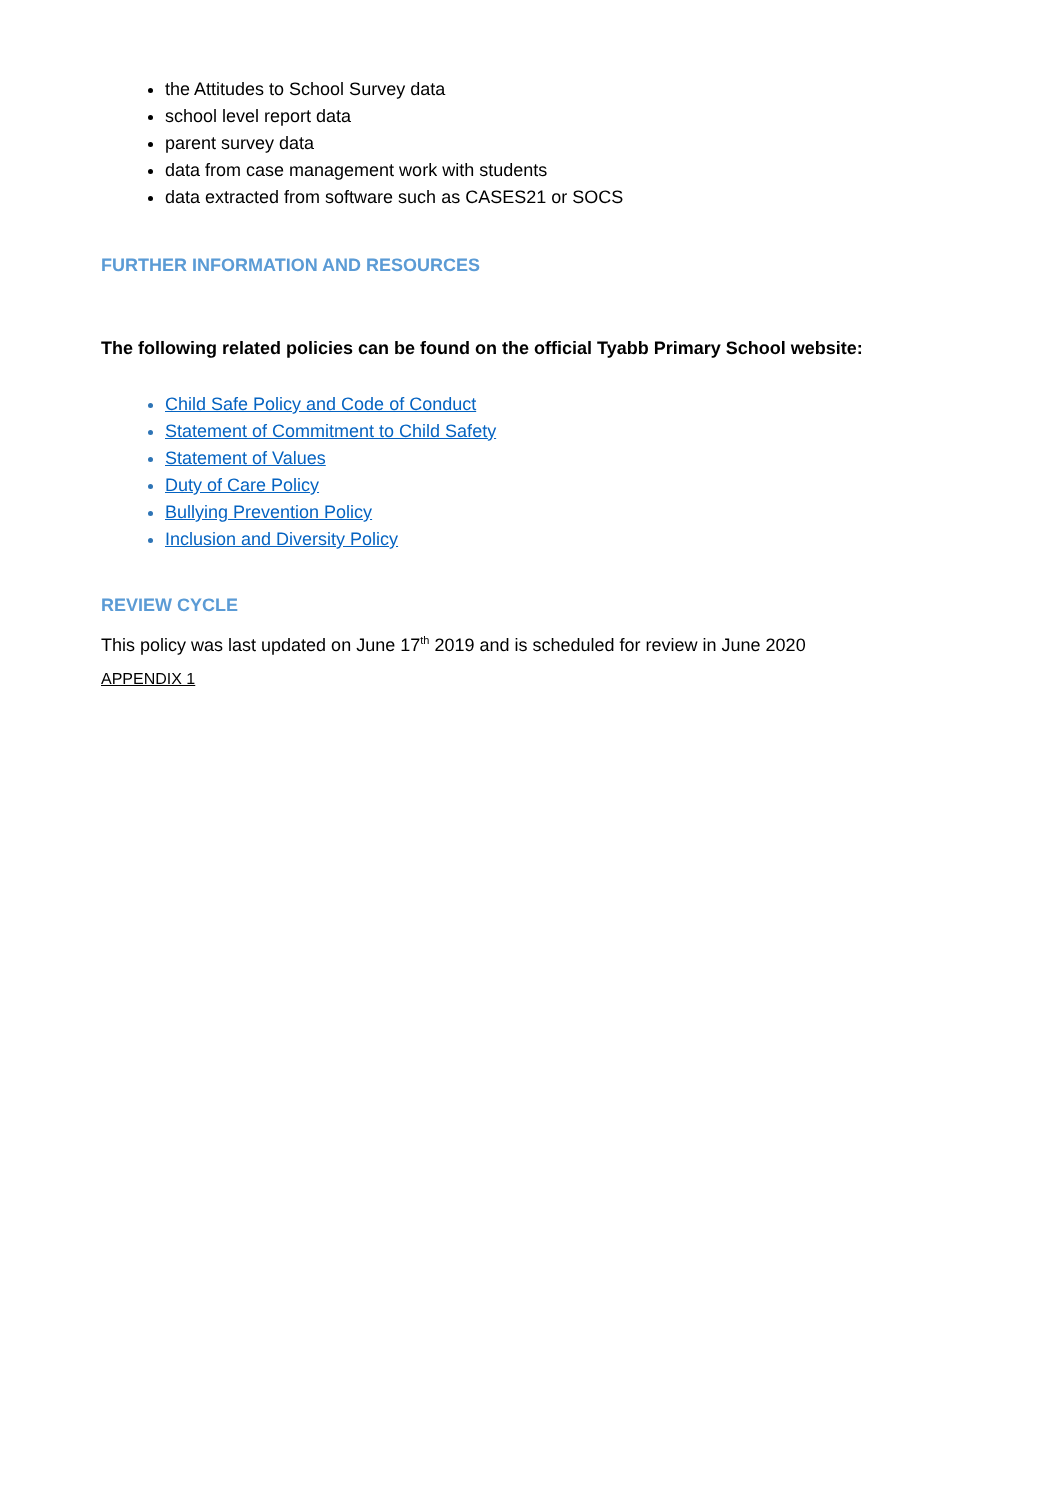the Attitudes to School Survey data
school level report data
parent survey data
data from case management work with students
data extracted from software such as CASES21 or SOCS
FURTHER INFORMATION AND RESOURCES
The following related policies can be found on the official Tyabb Primary School website:
Child Safe Policy and Code of Conduct
Statement of Commitment to Child Safety
Statement of Values
Duty of Care Policy
Bullying Prevention Policy
Inclusion and Diversity Policy
REVIEW CYCLE
This policy was last updated on June 17<sup>th</sup> 2019 and is scheduled for review in June 2020
APPENDIX 1